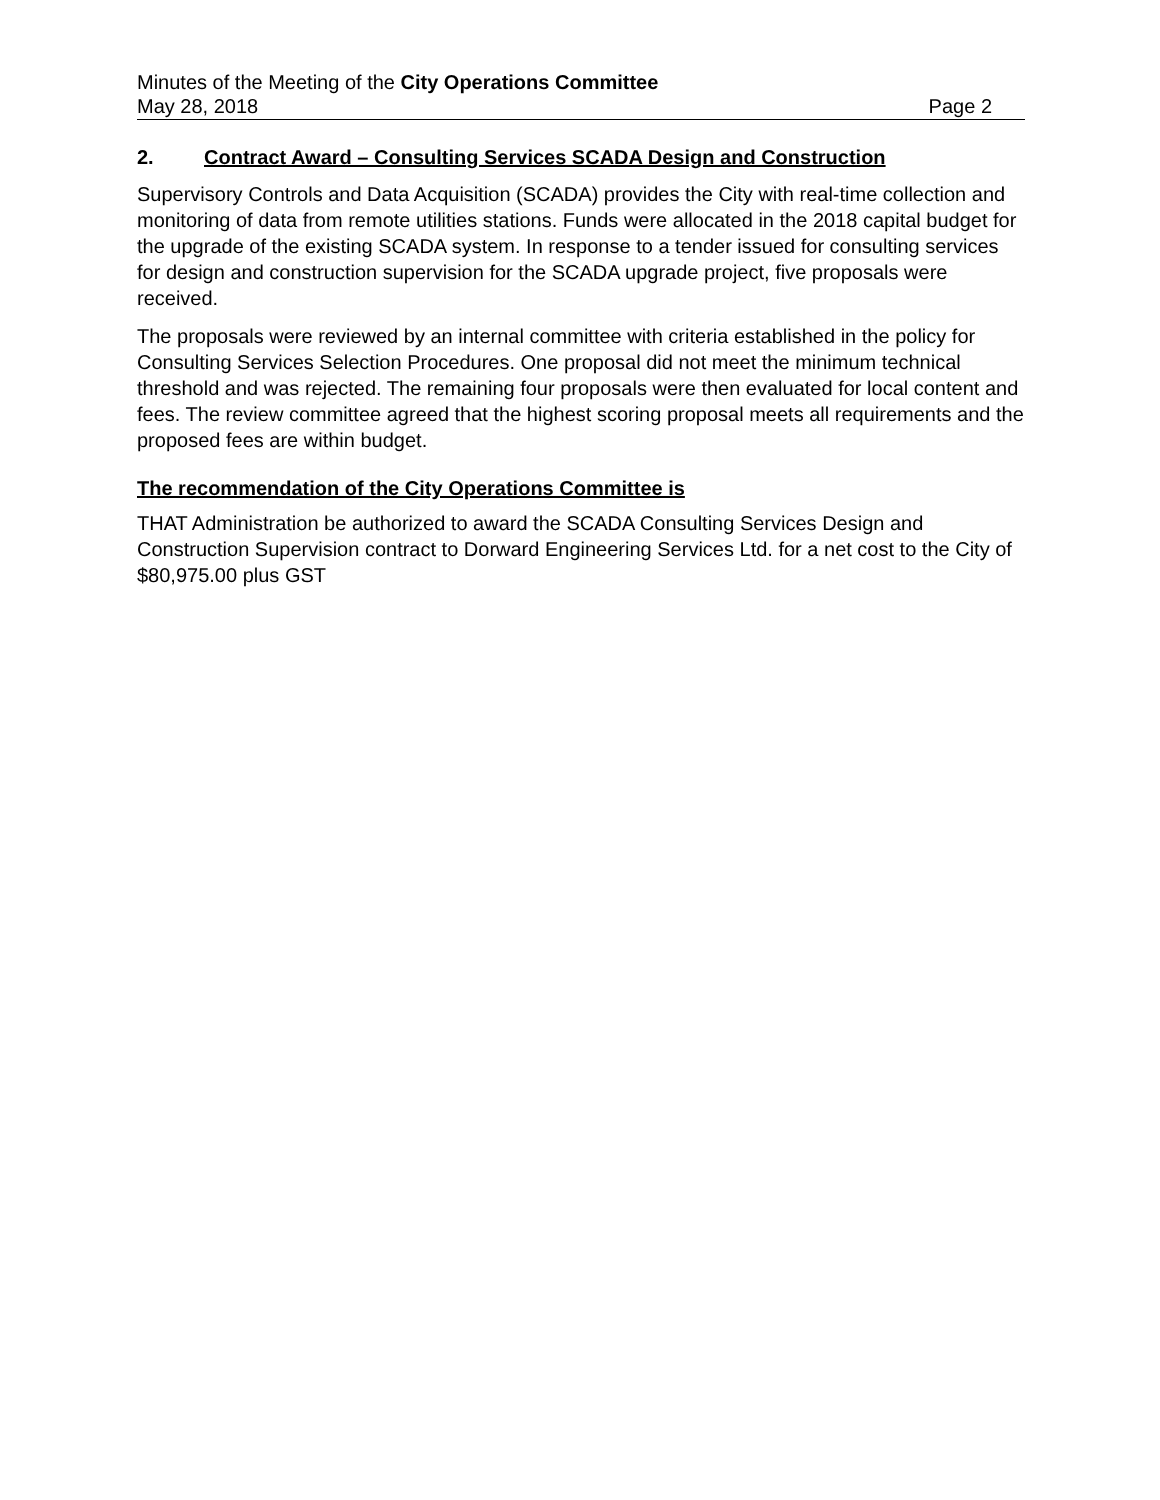Minutes of the Meeting of the City Operations Committee
May 28, 2018 Page 2
2. Contract Award – Consulting Services SCADA Design and Construction
Supervisory Controls and Data Acquisition (SCADA) provides the City with real-time collection and monitoring of data from remote utilities stations. Funds were allocated in the 2018 capital budget for the upgrade of the existing SCADA system. In response to a tender issued for consulting services for design and construction supervision for the SCADA upgrade project, five proposals were received.
The proposals were reviewed by an internal committee with criteria established in the policy for Consulting Services Selection Procedures. One proposal did not meet the minimum technical threshold and was rejected. The remaining four proposals were then evaluated for local content and fees. The review committee agreed that the highest scoring proposal meets all requirements and the proposed fees are within budget.
The recommendation of the City Operations Committee is
THAT Administration be authorized to award the SCADA Consulting Services Design and Construction Supervision contract to Dorward Engineering Services Ltd. for a net cost to the City of $80,975.00 plus GST